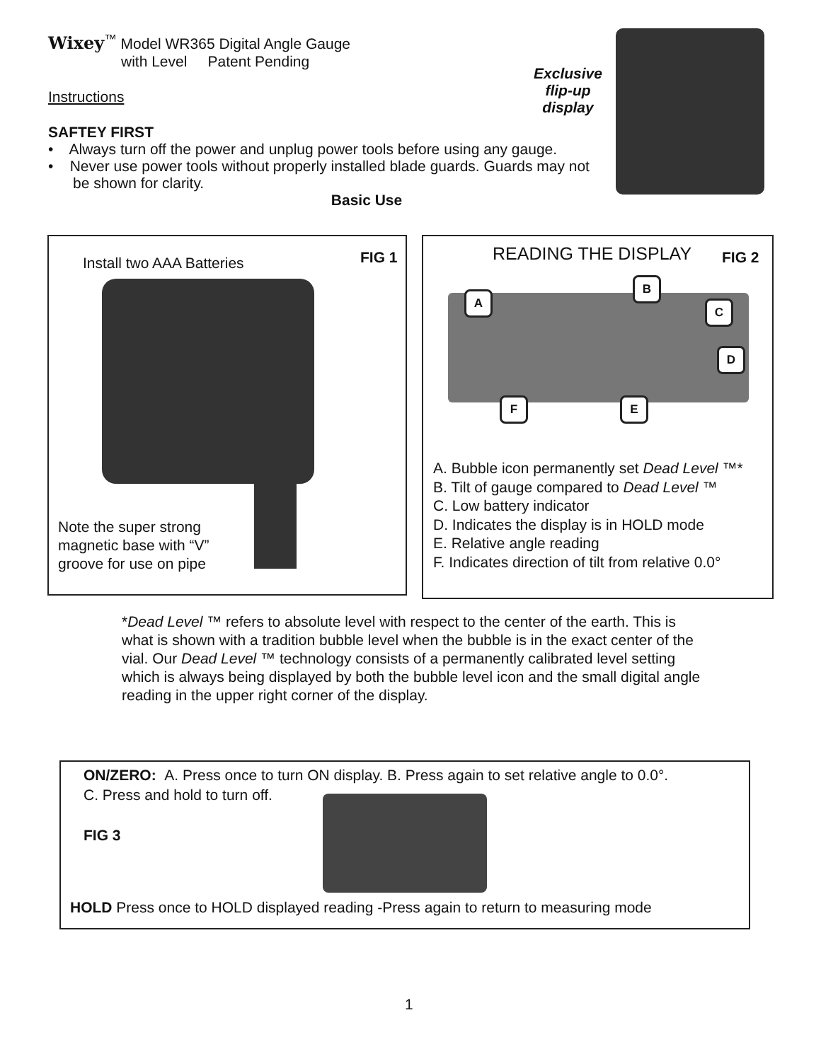Wixey<sup>™</sup> Model WR365 Digital Angle Gauge
with Level Patent Pending
Instructions
SAFTEY FIRST
• Always turn off the power and unplug power tools before using any gauge.
• Never use power tools without properly installed blade guards. Guards may not be shown for clarity.
Basic Use
Exclusive
flip-up
display
Install two AAA Batteries FIG 1
Note the super strong
magnetic base with “V”
groove for use on pipe
READING THE DISPLAY FIG 2
A
B
C
D
E F
A. Bubble icon permanently set Dead Level ™*
B. Tilt of gauge compared to Dead Level ™
C. Low battery indicator
D. Indicates the display is in HOLD mode
E. Relative angle reading
F. Indicates direction of tilt from relative 0.0°
*Dead Level ™ refers to absolute level with respect to the center of the earth. This is what is shown with a tradition bubble level when the bubble is in the exact center of the vial. Our Dead Level ™ technology consists of a permanently calibrated level setting which is always being displayed by both the bubble level icon and the small digital angle reading in the upper right corner of the display.
ON/ZERO: A. Press once to turn ON display. B. Press again to set relative angle to 0.0°.
C. Press and hold to turn off.
FIG 3
HOLD Press once to HOLD displayed reading -Press again to return to measuring mode
1